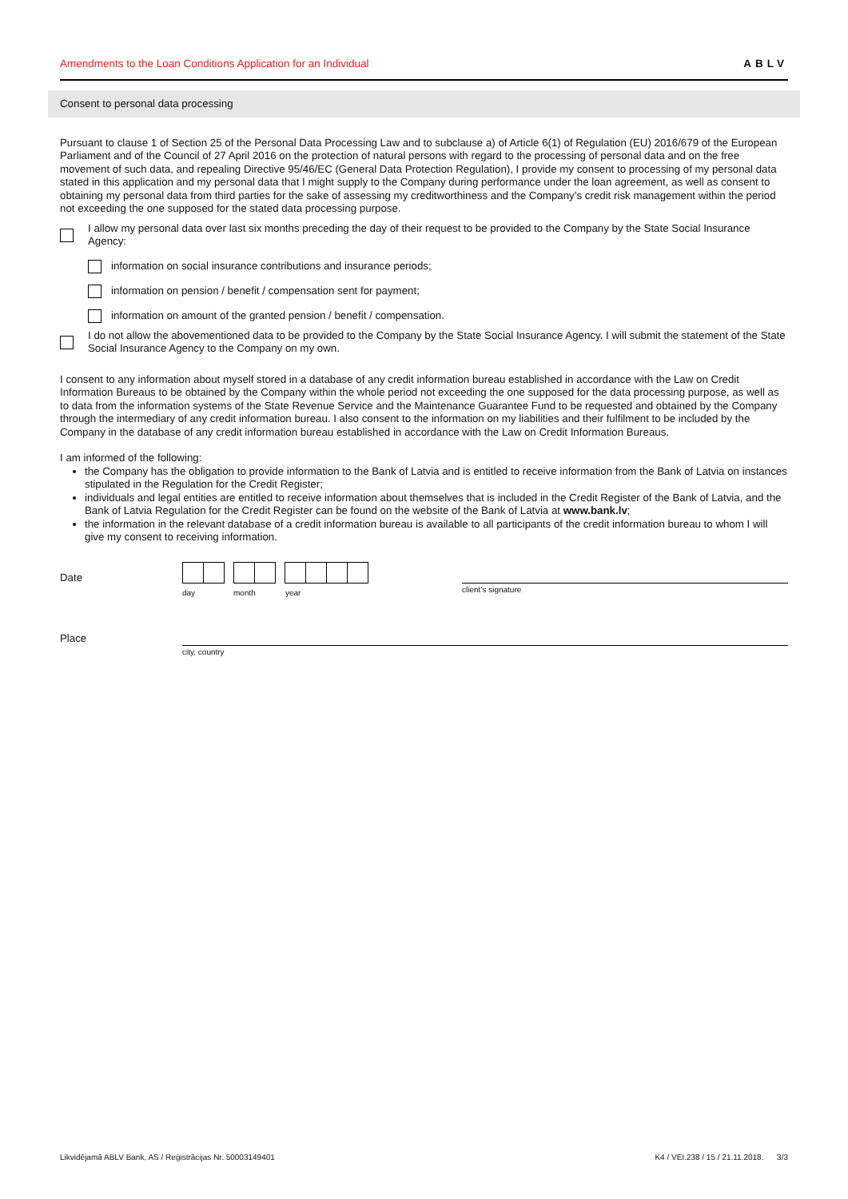Amendments to the Loan Conditions Application for an Individual ABLV
Consent to personal data processing
Pursuant to clause 1 of Section 25 of the Personal Data Processing Law and to subclause a) of Article 6(1) of Regulation (EU) 2016/679 of the European Parliament and of the Council of 27 April 2016 on the protection of natural persons with regard to the processing of personal data and on the free movement of such data, and repealing Directive 95/46/EC (General Data Protection Regulation), I provide my consent to processing of my personal data stated in this application and my personal data that I might supply to the Company during performance under the loan agreement, as well as consent to obtaining my personal data from third parties for the sake of assessing my creditworthiness and the Company’s credit risk management within the period not exceeding the one supposed for the stated data processing purpose.
I allow my personal data over last six months preceding the day of their request to be provided to the Company by the State Social Insurance Agency:
information on social insurance contributions and insurance periods;
information on pension / benefit / compensation sent for payment;
information on amount of the granted pension / benefit / compensation.
I do not allow the abovementioned data to be provided to the Company by the State Social Insurance Agency. I will submit the statement of the State Social Insurance Agency to the Company on my own.
I consent to any information about myself stored in a database of any credit information bureau established in accordance with the Law on Credit Information Bureaus to be obtained by the Company within the whole period not exceeding the one supposed for the data processing purpose, as well as to data from the information systems of the State Revenue Service and the Maintenance Guarantee Fund to be requested and obtained by the Company through the intermediary of any credit information bureau. I also consent to the information on my liabilities and their fulfilment to be included by the Company in the database of any credit information bureau established in accordance with the Law on Credit Information Bureaus.
I am informed of the following:
the Company has the obligation to provide information to the Bank of Latvia and is entitled to receive information from the Bank of Latvia on instances stipulated in the Regulation for the Credit Register;
individuals and legal entities are entitled to receive information about themselves that is included in the Credit Register of the Bank of Latvia, and the Bank of Latvia Regulation for the Credit Register can be found on the website of the Bank of Latvia at www.bank.lv;
the information in the relevant database of a credit information bureau is available to all participants of the credit information bureau to whom I will give my consent to receiving information.
Date
day month year client’s signature
Place
city, country
Likvidējamā ABLV Bank, AS / Reģistrācijas Nr. 50003149401 K4 / VEI.238 / 15 / 21.11.2018. 3/3